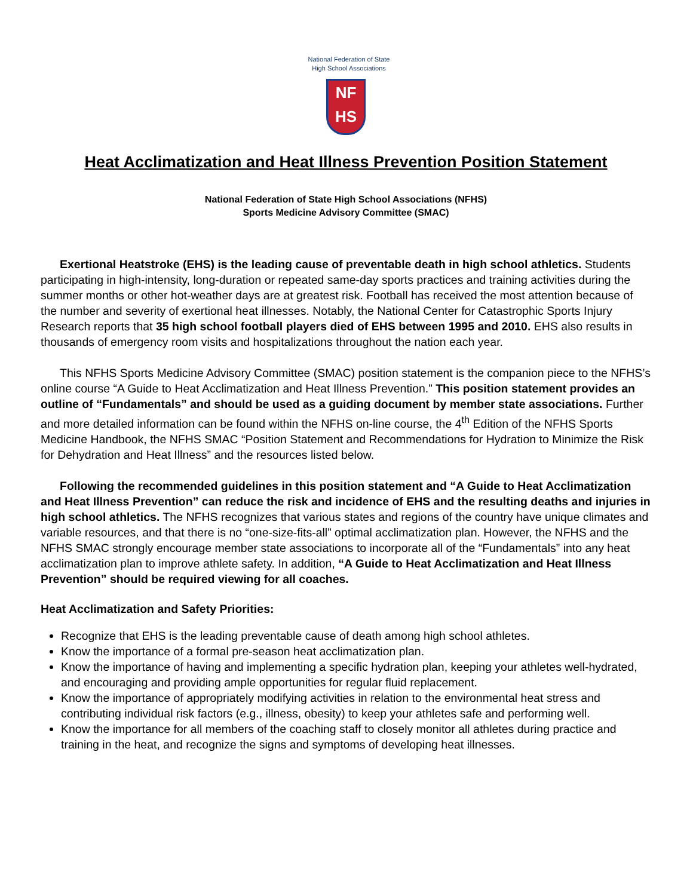National Federation of State
High School Associations
NF
HS
Heat Acclimatization and Heat Illness Prevention Position Statement
National Federation of State High School Associations (NFHS)
Sports Medicine Advisory Committee (SMAC)
Exertional Heatstroke (EHS) is the leading cause of preventable death in high school athletics. Students participating in high-intensity, long-duration or repeated same-day sports practices and training activities during the summer months or other hot-weather days are at greatest risk. Football has received the most attention because of the number and severity of exertional heat illnesses. Notably, the National Center for Catastrophic Sports Injury Research reports that 35 high school football players died of EHS between 1995 and 2010. EHS also results in thousands of emergency room visits and hospitalizations throughout the nation each year.
This NFHS Sports Medicine Advisory Committee (SMAC) position statement is the companion piece to the NFHS’s online course “A Guide to Heat Acclimatization and Heat Illness Prevention.” This position statement provides an outline of “Fundamentals” and should be used as a guiding document by member state associations. Further and more detailed information can be found within the NFHS on-line course, the 4<sup>th</sup> Edition of the NFHS Sports Medicine Handbook, the NFHS SMAC “Position Statement and Recommendations for Hydration to Minimize the Risk for Dehydration and Heat Illness” and the resources listed below.
Following the recommended guidelines in this position statement and “A Guide to Heat Acclimatization and Heat Illness Prevention” can reduce the risk and incidence of EHS and the resulting deaths and injuries in high school athletics. The NFHS recognizes that various states and regions of the country have unique climates and variable resources, and that there is no “one-size-fits-all” optimal acclimatization plan. However, the NFHS and the NFHS SMAC strongly encourage member state associations to incorporate all of the “Fundamentals” into any heat acclimatization plan to improve athlete safety. In addition, “A Guide to Heat Acclimatization and Heat Illness Prevention” should be required viewing for all coaches.
Heat Acclimatization and Safety Priorities:
Recognize that EHS is the leading preventable cause of death among high school athletes.
Know the importance of a formal pre-season heat acclimatization plan.
Know the importance of having and implementing a specific hydration plan, keeping your athletes well-hydrated, and encouraging and providing ample opportunities for regular fluid replacement.
Know the importance of appropriately modifying activities in relation to the environmental heat stress and contributing individual risk factors (e.g., illness, obesity) to keep your athletes safe and performing well.
Know the importance for all members of the coaching staff to closely monitor all athletes during practice and training in the heat, and recognize the signs and symptoms of developing heat illnesses.